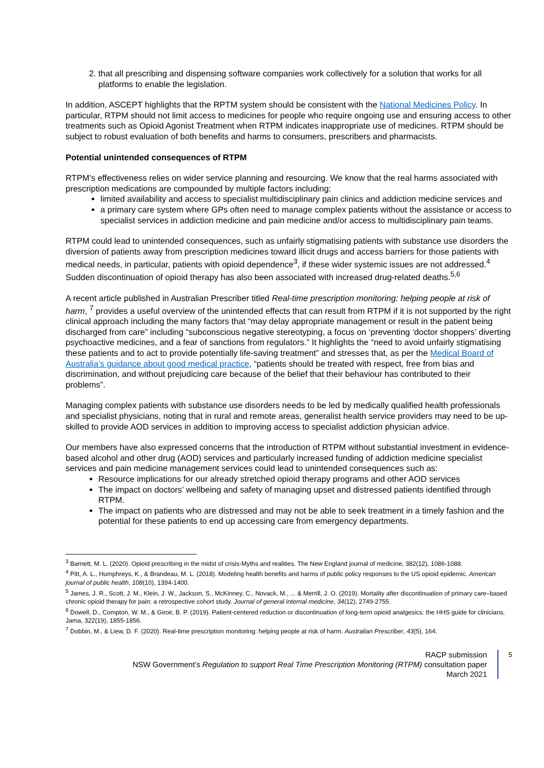2. that all prescribing and dispensing software companies work collectively for a solution that works for all platforms to enable the legislation.
In addition, ASCEPT highlights that the RPTM system should be consistent with the National Medicines Policy. In particular, RTPM should not limit access to medicines for people who require ongoing use and ensuring access to other treatments such as Opioid Agonist Treatment when RTPM indicates inappropriate use of medicines. RTPM should be subject to robust evaluation of both benefits and harms to consumers, prescribers and pharmacists.
Potential unintended consequences of RTPM
RTPM’s effectiveness relies on wider service planning and resourcing. We know that the real harms associated with prescription medications are compounded by multiple factors including:
limited availability and access to specialist multidisciplinary pain clinics and addiction medicine services and
a primary care system where GPs often need to manage complex patients without the assistance or access to specialist services in addiction medicine and pain medicine and/or access to multidisciplinary pain teams.
RTPM could lead to unintended consequences, such as unfairly stigmatising patients with substance use disorders the diversion of patients away from prescription medicines toward illicit drugs and access barriers for those patients with medical needs, in particular, patients with opioid dependence<sup>3</sup>, if these wider systemic issues are not addressed.<sup>4</sup> Sudden discontinuation of opioid therapy has also been associated with increased drug-related deaths.<sup>5,6</sup>
A recent article published in Australian Prescriber titled Real-time prescription monitoring: helping people at risk of harm, <sup>7</sup> provides a useful overview of the unintended effects that can result from RTPM if it is not supported by the right clinical approach including the many factors that “may delay appropriate management or result in the patient being discharged from care” including “subconscious negative stereotyping, a focus on ‘preventing ‘doctor shoppers’ diverting psychoactive medicines, and a fear of sanctions from regulators.” It highlights the “need to avoid unfairly stigmatising these patients and to act to provide potentially life-saving treatment” and stresses that, as per the Medical Board of Australia’s guidance about good medical practice, “patients should be treated with respect, free from bias and discrimination, and without prejudicing care because of the belief that their behaviour has contributed to their problems”.
Managing complex patients with substance use disorders needs to be led by medically qualified health professionals and specialist physicians, noting that in rural and remote areas, generalist health service providers may need to be up-skilled to provide AOD services in addition to improving access to specialist addiction physician advice.
Our members have also expressed concerns that the introduction of RTPM without substantial investment in evidence-based alcohol and other drug (AOD) services and particularly increased funding of addiction medicine specialist services and pain medicine management services could lead to unintended consequences such as:
Resource implications for our already stretched opioid therapy programs and other AOD services
The impact on doctors’ wellbeing and safety of managing upset and distressed patients identified through RTPM.
The impact on patients who are distressed and may not be able to seek treatment in a timely fashion and the potential for these patients to end up accessing care from emergency departments.
<sup>3</sup> Barnett, M. L. (2020). Opioid prescribing in the midst of crisis-Myths and realities. The New England journal of medicine, 382(12), 1086-1088.
<sup>4</sup> Pitt, A. L., Humphreys, K., & Brandeau, M. L. (2018). Modeling health benefits and harms of public policy responses to the US opioid epidemic. American journal of public health, 108(10), 1394-1400.
<sup>5</sup> James, J. R., Scott, J. M., Klein, J. W., Jackson, S., McKinney, C., Novack, M., ... & Merrill, J. O. (2019). Mortality after discontinuation of primary care–based chronic opioid therapy for pain: a retrospective cohort study. Journal of general internal medicine, 34(12), 2749-2755.
<sup>6</sup> Dowell, D., Compton, W. M., & Giroir, B. P. (2019). Patient-centered reduction or discontinuation of long-term opioid analgesics: the HHS guide for clinicians. Jama, 322(19), 1855-1856.
<sup>7</sup> Dobbin, M., & Liew, D. F. (2020). Real-time prescription monitoring: helping people at risk of harm. Australian Prescriber, 43(5), 164.
RACP submission
NSW Government’s Regulation to support Real Time Prescription Monitoring (RTPM) consultation paper
March 2021
5